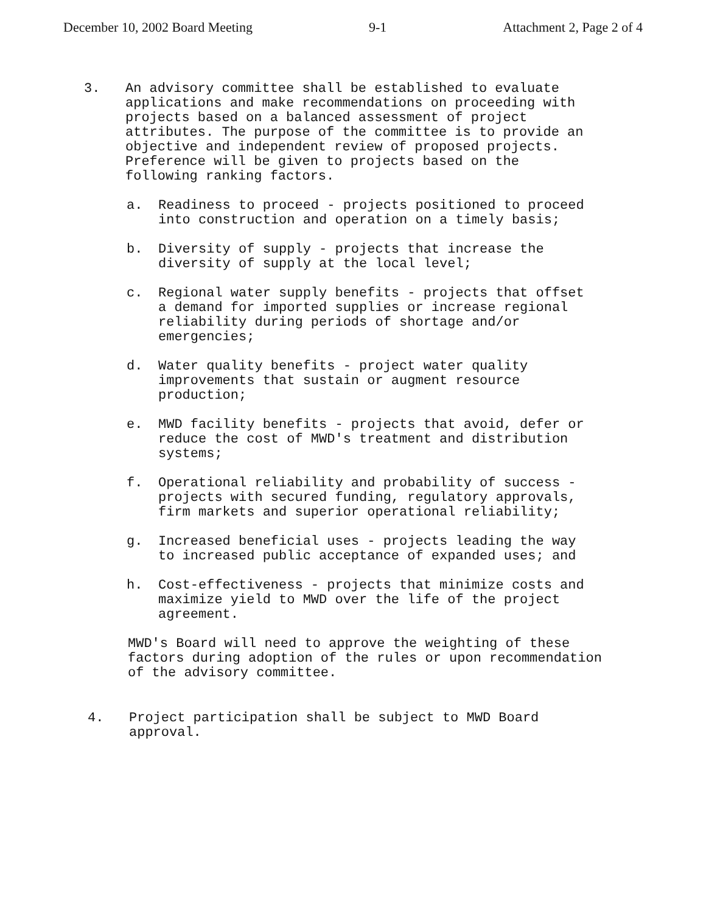December 10, 2002 Board Meeting 9-1 Attachment 2, Page 2 of 4
3. An advisory committee shall be established to evaluate applications and make recommendations on proceeding with projects based on a balanced assessment of project attributes. The purpose of the committee is to provide an objective and independent review of proposed projects. Preference will be given to projects based on the following ranking factors.
a. Readiness to proceed - projects positioned to proceed into construction and operation on a timely basis;
b. Diversity of supply - projects that increase the diversity of supply at the local level;
c. Regional water supply benefits - projects that offset a demand for imported supplies or increase regional reliability during periods of shortage and/or emergencies;
d. Water quality benefits - project water quality improvements that sustain or augment resource production;
e. MWD facility benefits - projects that avoid, defer or reduce the cost of MWD's treatment and distribution systems;
f. Operational reliability and probability of success - projects with secured funding, regulatory approvals, firm markets and superior operational reliability;
g. Increased beneficial uses - projects leading the way to increased public acceptance of expanded uses; and
h. Cost-effectiveness - projects that minimize costs and maximize yield to MWD over the life of the project agreement.
MWD's Board will need to approve the weighting of these factors during adoption of the rules or upon recommendation of the advisory committee.
4. Project participation shall be subject to MWD Board approval.